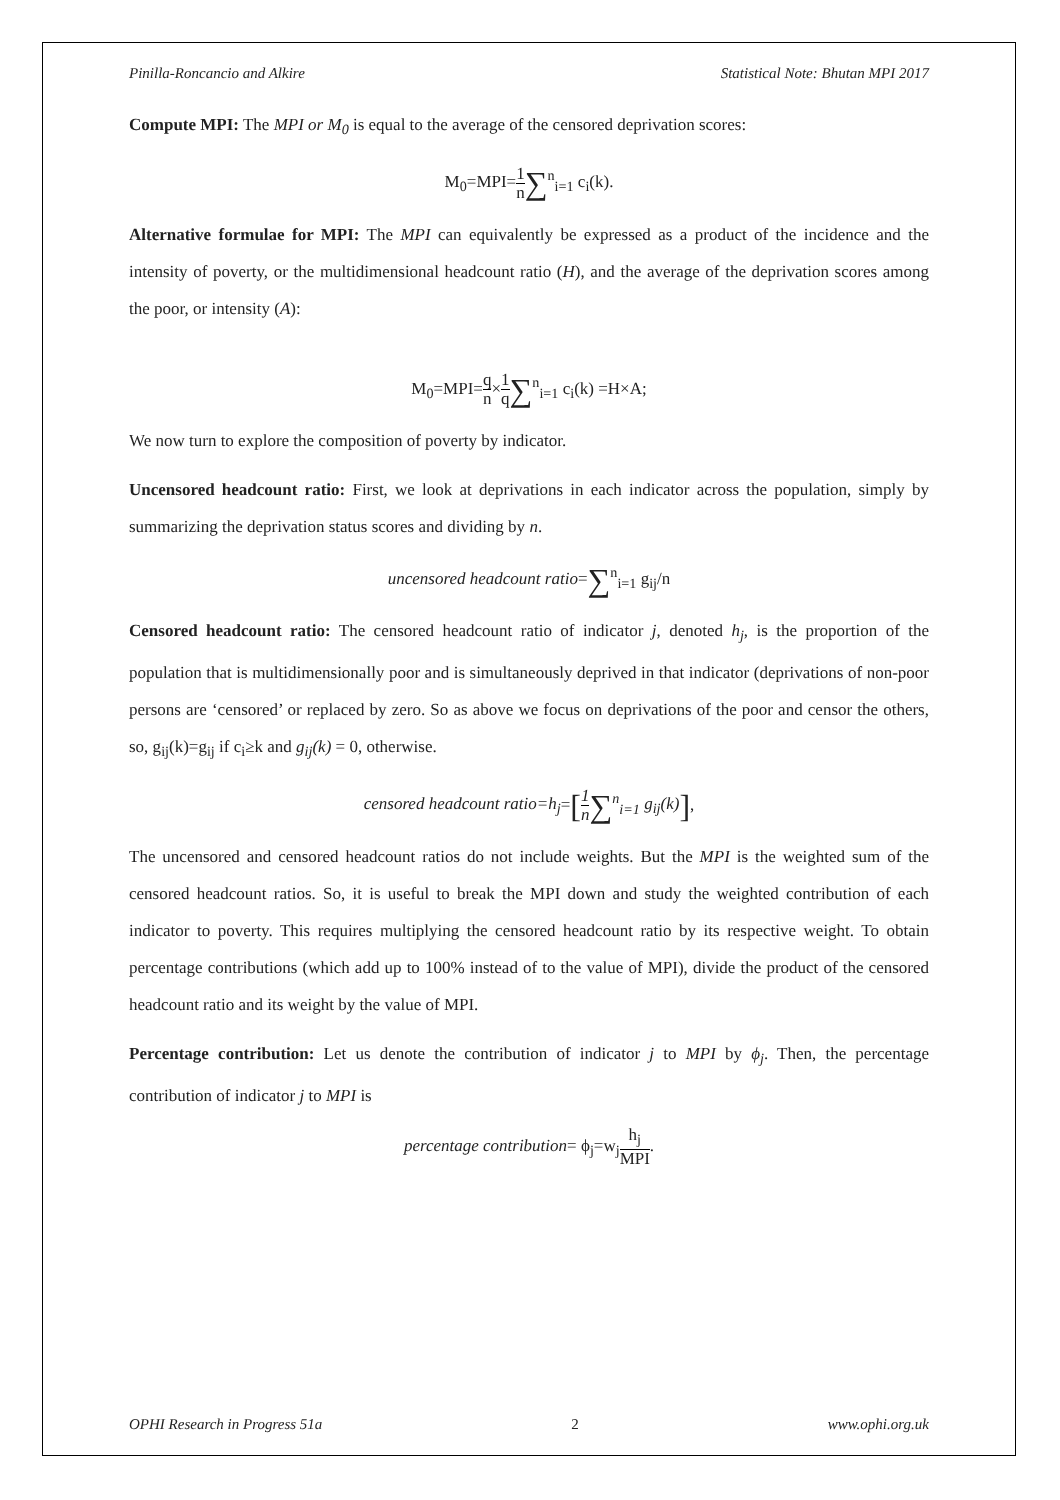Pinilla-Roncancio and Alkire Statistical Note: Bhutan MPI 2017
Compute MPI: The MPI or M<sub>0</sub> is equal to the average of the censored deprivation scores:
M<sub>0</sub>=MPI=1 n∑<sup>n</sup><sub>i=1</sub> c<sub>i</sub>(k).
Alternative formulae for MPI: The MPI can equivalently be expressed as a product of the incidence and the intensity of poverty, or the multidimensional headcount ratio (H), and the average of the deprivation scores among the poor, or intensity (A):
M<sub>0</sub>=MPI=q n×1 q∑<sup>n</sup><sub>i=1</sub> c<sub>i</sub>(k) =H×A;
We now turn to explore the composition of poverty by indicator.
Uncensored headcount ratio: First, we look at deprivations in each indicator across the population, simply by summarizing the deprivation status scores and dividing by n.
uncensored headcount ratio=∑<sup>n</sup><sub>i=1</sub> g<sub>ij</sub>/n
Censored headcount ratio: The censored headcount ratio of indicator j, denoted h<sub>j</sub>, is the proportion of the population that is multidimensionally poor and is simultaneously deprived in that indicator (deprivations of non-poor persons are ‘censored’ or replaced by zero. So as above we focus on deprivations of the poor and censor the others, so, g<sub>ij</sub>(k)=g<sub>ij</sub> if c<sub>i</sub>≥k and g<sub>ij</sub>(k) = 0, otherwise.
censored headcount ratio=h<sub>j</sub>=[1 n∑<sup>n</sup><sub>i=1</sub> g<sub>ij</sub>(k)],
The uncensored and censored headcount ratios do not include weights. But the MPI is the weighted sum of the censored headcount ratios. So, it is useful to break the MPI down and study the weighted contribution of each indicator to poverty. This requires multiplying the censored headcount ratio by its respective weight. To obtain percentage contributions (which add up to 100% instead of to the value of MPI), divide the product of the censored headcount ratio and its weight by the value of MPI.
Percentage contribution: Let us denote the contribution of indicator j to MPI by ϕ<sub>j</sub>. Then, the percentage contribution of indicator j to MPI is
percentage contribution= ϕ<sub>j</sub>=w<sub>j</sub>h<sub>j</sub> MPI.
OPHI Research in Progress 51a 2 www.ophi.org.uk